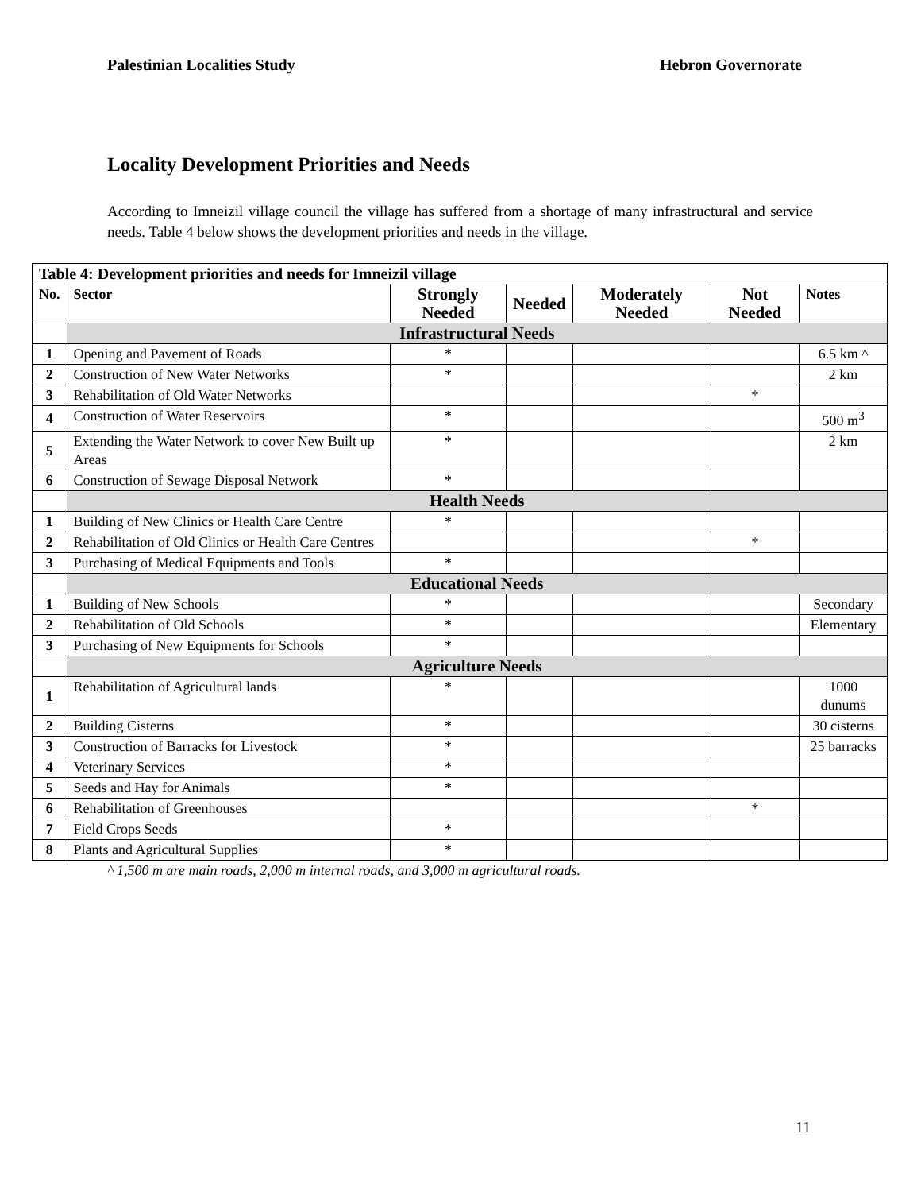Palestinian Localities Study Hebron Governorate
Locality Development Priorities and Needs
According to Imneizil village council the village has suffered from a shortage of many infrastructural and service needs. Table 4 below shows the development priorities and needs in the village.
| Table 4: Development priorities and needs for Imneizil village | | | | | | |
| --- | --- | --- | --- | --- | --- | --- |
| No. | Sector | Strongly Needed | Needed | Moderately Needed | Not Needed | Notes |
| | Infrastructural Needs | | | | | |
| 1 | Opening and Pavement of Roads | * | | | | 6.5 km ^ |
| 2 | Construction of New Water Networks | * | | | | 2 km |
| 3 | Rehabilitation of Old Water Networks | | | | * | |
| 4 | Construction of Water Reservoirs | * | | | | 500 m<sup>3</sup> |
| 5 | Extending the Water Network to cover New Built up Areas | * | | | | 2 km |
| 6 | Construction of Sewage Disposal Network | * | | | | |
| | Health Needs | | | | | |
| 1 | Building of New Clinics or Health Care Centre | * | | | | |
| 2 | Rehabilitation of Old Clinics or Health Care Centres | | | | * | |
| 3 | Purchasing of Medical Equipments and Tools | * | | | | |
| | Educational Needs | | | | | |
| 1 | Building of New Schools | * | | | | Secondary |
| 2 | Rehabilitation of Old Schools | * | | | | Elementary |
| 3 | Purchasing of New Equipments for Schools | * | | | | |
| | Agriculture Needs | | | | | |
| 1 | Rehabilitation of Agricultural lands | * | | | | 1000 dunums |
| 2 | Building Cisterns | * | | | | 30 cisterns |
| 3 | Construction of Barracks for Livestock | * | | | | 25 barracks |
| 4 | Veterinary Services | * | | | | |
| 5 | Seeds and Hay for Animals | * | | | | |
| 6 | Rehabilitation of Greenhouses | | | | * | |
| 7 | Field Crops Seeds | * | | | | |
| 8 | Plants and Agricultural Supplies | * | | | | |
^ 1,500 m are main roads, 2,000 m internal roads, and 3,000 m agricultural roads.
11